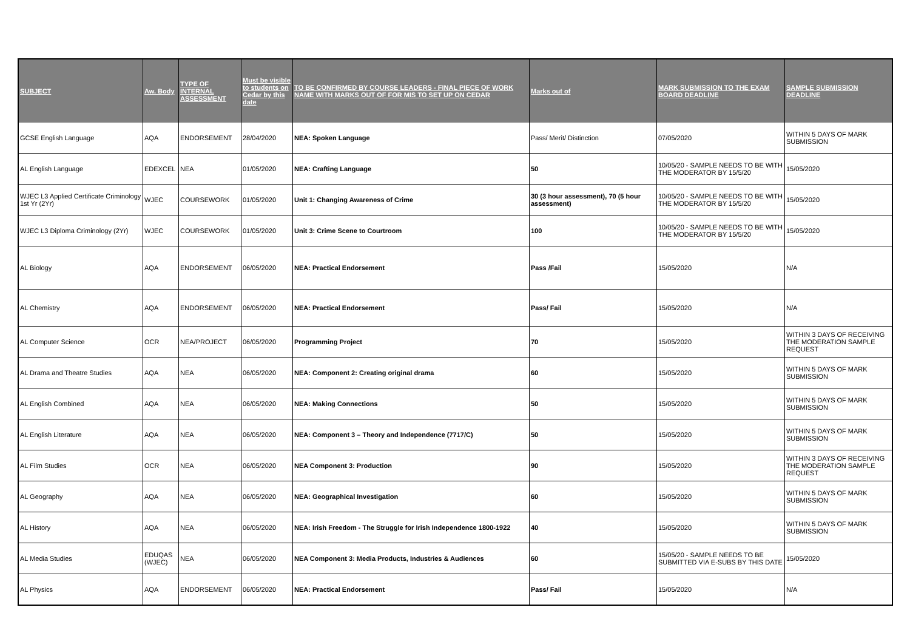| SUBJECT | Aw. Body | TYPE OF INTERNAL ASSESSMENT | Must be visible to students on Cedar by this date | TO BE CONFIRMED BY COURSE LEADERS - FINAL PIECE OF WORK NAME WITH MARKS OUT OF FOR MIS TO SET UP ON CEDAR | Marks out of | MARK SUBMISSION TO THE EXAM BOARD DEADLINE | SAMPLE SUBMISSION DEADLINE |
| --- | --- | --- | --- | --- | --- | --- | --- |
| GCSE English Language | AQA | ENDORSEMENT | 28/04/2020 | NEA: Spoken Language | Pass/ Merit/ Distinction | 07/05/2020 | WITHIN 5 DAYS OF MARK SUBMISSION |
| AL English Language | EDEXCEL | NEA | 01/05/2020 | NEA: Crafting Language | 50 | 10/05/20 - SAMPLE NEEDS TO BE WITH THE MODERATOR BY 15/5/20 | 15/05/2020 |
| WJEC L3 Applied Certificate Criminology 1st Yr (2Yr) | WJEC | COURSEWORK | 01/05/2020 | Unit 1: Changing Awareness of Crime | 30 (3 hour assessment), 70 (5 hour assessment) | 10/05/20 - SAMPLE NEEDS TO BE WITH THE MODERATOR BY 15/5/20 | 15/05/2020 |
| WJEC L3 Diploma Criminology (2Yr) | WJEC | COURSEWORK | 01/05/2020 | Unit 3: Crime Scene to Courtroom | 100 | 10/05/20 - SAMPLE NEEDS TO BE WITH THE MODERATOR BY 15/5/20 | 15/05/2020 |
| AL Biology | AQA | ENDORSEMENT | 06/05/2020 | NEA: Practical Endorsement | Pass /Fail | 15/05/2020 | N/A |
| AL Chemistry | AQA | ENDORSEMENT | 06/05/2020 | NEA: Practical Endorsement | Pass/ Fail | 15/05/2020 | N/A |
| AL Computer Science | OCR | NEA/PROJECT | 06/05/2020 | Programming Project | 70 | 15/05/2020 | WITHIN 3 DAYS OF RECEIVING THE MODERATION SAMPLE REQUEST |
| AL Drama and Theatre Studies | AQA | NEA | 06/05/2020 | NEA: Component 2: Creating original drama | 60 | 15/05/2020 | WITHIN 5 DAYS OF MARK SUBMISSION |
| AL English Combined | AQA | NEA | 06/05/2020 | NEA: Making Connections | 50 | 15/05/2020 | WITHIN 5 DAYS OF MARK SUBMISSION |
| AL English Literature | AQA | NEA | 06/05/2020 | NEA: Component 3 – Theory and Independence (7717/C) | 50 | 15/05/2020 | WITHIN 5 DAYS OF MARK SUBMISSION |
| AL Film Studies | OCR | NEA | 06/05/2020 | NEA Component 3: Production | 90 | 15/05/2020 | WITHIN 3 DAYS OF RECEIVING THE MODERATION SAMPLE REQUEST |
| AL Geography | AQA | NEA | 06/05/2020 | NEA: Geographical Investigation | 60 | 15/05/2020 | WITHIN 5 DAYS OF MARK SUBMISSION |
| AL History | AQA | NEA | 06/05/2020 | NEA: Irish Freedom - The Struggle for Irish Independence 1800-1922 | 40 | 15/05/2020 | WITHIN 5 DAYS OF MARK SUBMISSION |
| AL Media Studies | EDUQAS (WJEC) | NEA | 06/05/2020 | NEA Component 3: Media Products, Industries & Audiences | 60 | 15/05/20 - SAMPLE NEEDS TO BE SUBMITTED VIA E-SUBS BY THIS DATE | 15/05/2020 |
| AL Physics | AQA | ENDORSEMENT | 06/05/2020 | NEA: Practical Endorsement | Pass/ Fail | 15/05/2020 | N/A |